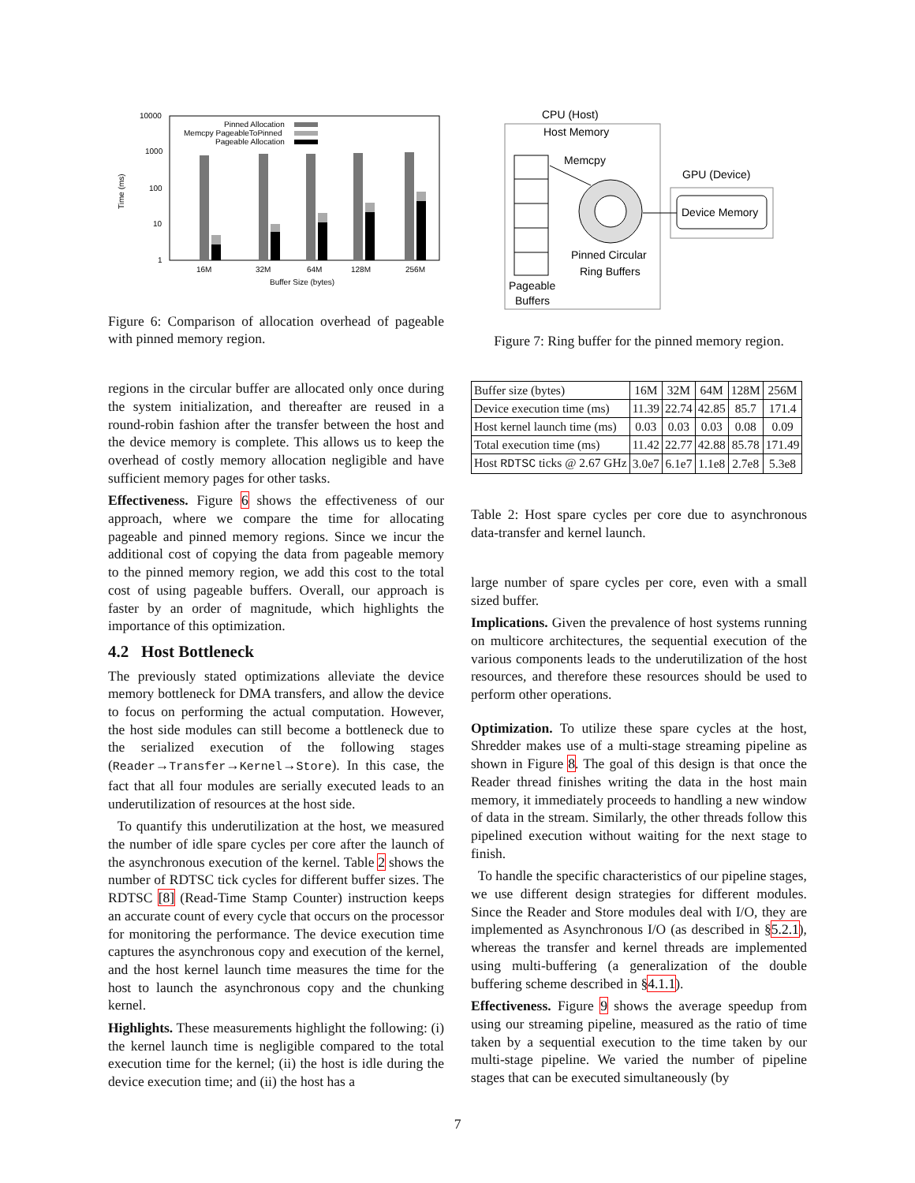10000
1000
100
10
1
Time (ms)
Pinned Allocation
Memcpy PageableToPinned
Pageable Allocation
16M
32M
64M
128M
256M
Buffer Size (bytes)
Figure 6: Comparison of allocation overhead of pageable with pinned memory region.
regions in the circular buffer are allocated only once during the system initialization, and thereafter are reused in a round-robin fashion after the transfer between the host and the device memory is complete. This allows us to keep the overhead of costly memory allocation negligible and have sufficient memory pages for other tasks.
Effectiveness. Figure 6 shows the effectiveness of our approach, where we compare the time for allocating pageable and pinned memory regions. Since we incur the additional cost of copying the data from pageable memory to the pinned memory region, we add this cost to the total cost of using pageable buffers. Overall, our approach is faster by an order of magnitude, which highlights the importance of this optimization.
4.2 Host Bottleneck
The previously stated optimizations alleviate the device memory bottleneck for DMA transfers, and allow the device to focus on performing the actual computation. However, the host side modules can still become a bottleneck due to the serialized execution of the following stages (Reader→Transfer→Kernel→Store). In this case, the fact that all four modules are serially executed leads to an underutilization of resources at the host side.
To quantify this underutilization at the host, we measured the number of idle spare cycles per core after the launch of the asynchronous execution of the kernel. Table 2 shows the number of RDTSC tick cycles for different buffer sizes. The RDTSC [8] (Read-Time Stamp Counter) instruction keeps an accurate count of every cycle that occurs on the processor for monitoring the performance. The device execution time captures the asynchronous copy and execution of the kernel, and the host kernel launch time measures the time for the host to launch the asynchronous copy and the chunking kernel.
Highlights. These measurements highlight the following: (i) the kernel launch time is negligible compared to the total execution time for the kernel; (ii) the host is idle during the device execution time; and (ii) the host has a
CPU (Host)
Host Memory
Memcpy
Pinned Circular
Ring Buffers
Pageable
Buffers
GPU (Device)
Device Memory
Figure 7: Ring buffer for the pinned memory region.
| Buffer size (bytes) | 16M | 32M | 64M | 128M | 256M |
| Device execution time (ms) | 11.39 | 22.74 | 42.85 | 85.7 | 171.4 |
| Host kernel launch time (ms) | 0.03 | 0.03 | 0.03 | 0.08 | 0.09 |
| Total execution time (ms) | 11.42 | 22.77 | 42.88 | 85.78 | 171.49 |
| Host RDTSC ticks @ 2.67 GHz | 3.0e7 | 6.1e7 | 1.1e8 | 2.7e8 | 5.3e8 |
Table 2: Host spare cycles per core due to asynchronous data-transfer and kernel launch.
large number of spare cycles per core, even with a small sized buffer.
Implications. Given the prevalence of host systems running on multicore architectures, the sequential execution of the various components leads to the underutilization of the host resources, and therefore these resources should be used to perform other operations.
Optimization. To utilize these spare cycles at the host, Shredder makes use of a multi-stage streaming pipeline as shown in Figure 8. The goal of this design is that once the Reader thread finishes writing the data in the host main memory, it immediately proceeds to handling a new window of data in the stream. Similarly, the other threads follow this pipelined execution without waiting for the next stage to finish.
To handle the specific characteristics of our pipeline stages, we use different design strategies for different modules. Since the Reader and Store modules deal with I/O, they are implemented as Asynchronous I/O (as described in §5.2.1), whereas the transfer and kernel threads are implemented using multi-buffering (a generalization of the double buffering scheme described in §4.1.1).
Effectiveness. Figure 9 shows the average speedup from using our streaming pipeline, measured as the ratio of time taken by a sequential execution to the time taken by our multi-stage pipeline. We varied the number of pipeline stages that can be executed simultaneously (by
7